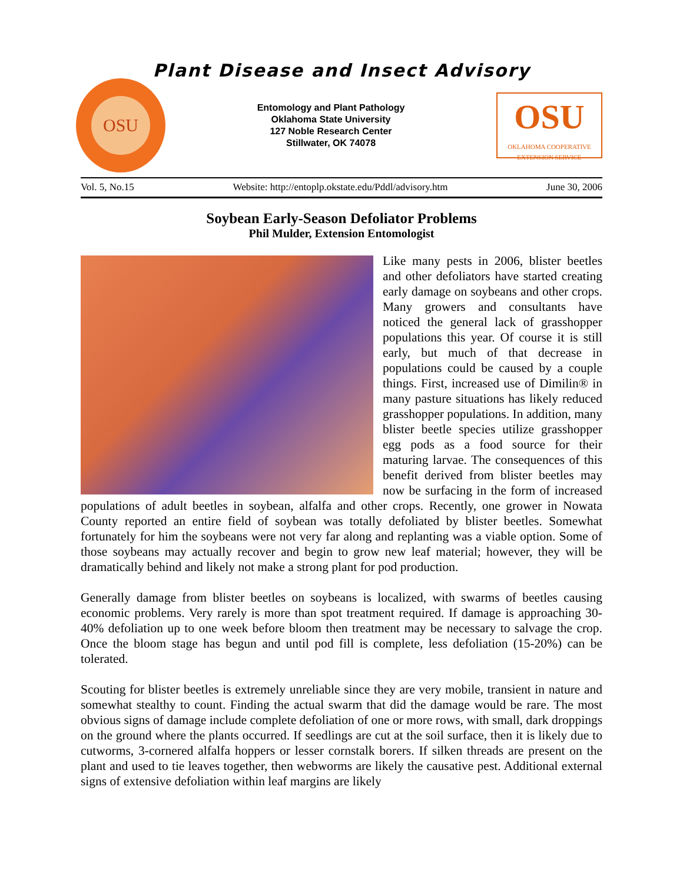Plant Disease and Insect Advisory
OSU
Entomology and Plant Pathology
Oklahoma State University
127 Noble Research Center
Stillwater, OK 74078
OSU
OKLAHOMA COOPERATIVE EXTENSION SERVICE
Vol. 5, No.15 Website: http://entoplp.okstate.edu/Pddl/advisory.htm June 30, 2006
Soybean Early-Season Defoliator Problems
Phil Mulder, Extension Entomologist
Like many pests in 2006, blister beetles and other defoliators have started creating early damage on soybeans and other crops. Many growers and consultants have noticed the general lack of grasshopper populations this year. Of course it is still early, but much of that decrease in populations could be caused by a couple things. First, increased use of Dimilin® in many pasture situations has likely reduced grasshopper populations. In addition, many blister beetle species utilize grasshopper egg pods as a food source for their maturing larvae. The consequences of this benefit derived from blister beetles may now be surfacing in the form of increased populations of adult beetles in soybean, alfalfa and other crops. Recently, one grower in Nowata County reported an entire field of soybean was totally defoliated by blister beetles. Somewhat fortunately for him the soybeans were not very far along and replanting was a viable option. Some of those soybeans may actually recover and begin to grow new leaf material; however, they will be dramatically behind and likely not make a strong plant for pod production.
Generally damage from blister beetles on soybeans is localized, with swarms of beetles causing economic problems. Very rarely is more than spot treatment required. If damage is approaching 30-40% defoliation up to one week before bloom then treatment may be necessary to salvage the crop. Once the bloom stage has begun and until pod fill is complete, less defoliation (15-20%) can be tolerated.
Scouting for blister beetles is extremely unreliable since they are very mobile, transient in nature and somewhat stealthy to count. Finding the actual swarm that did the damage would be rare. The most obvious signs of damage include complete defoliation of one or more rows, with small, dark droppings on the ground where the plants occurred. If seedlings are cut at the soil surface, then it is likely due to cutworms, 3-cornered alfalfa hoppers or lesser cornstalk borers. If silken threads are present on the plant and used to tie leaves together, then webworms are likely the causative pest. Additional external signs of extensive defoliation within leaf margins are likely